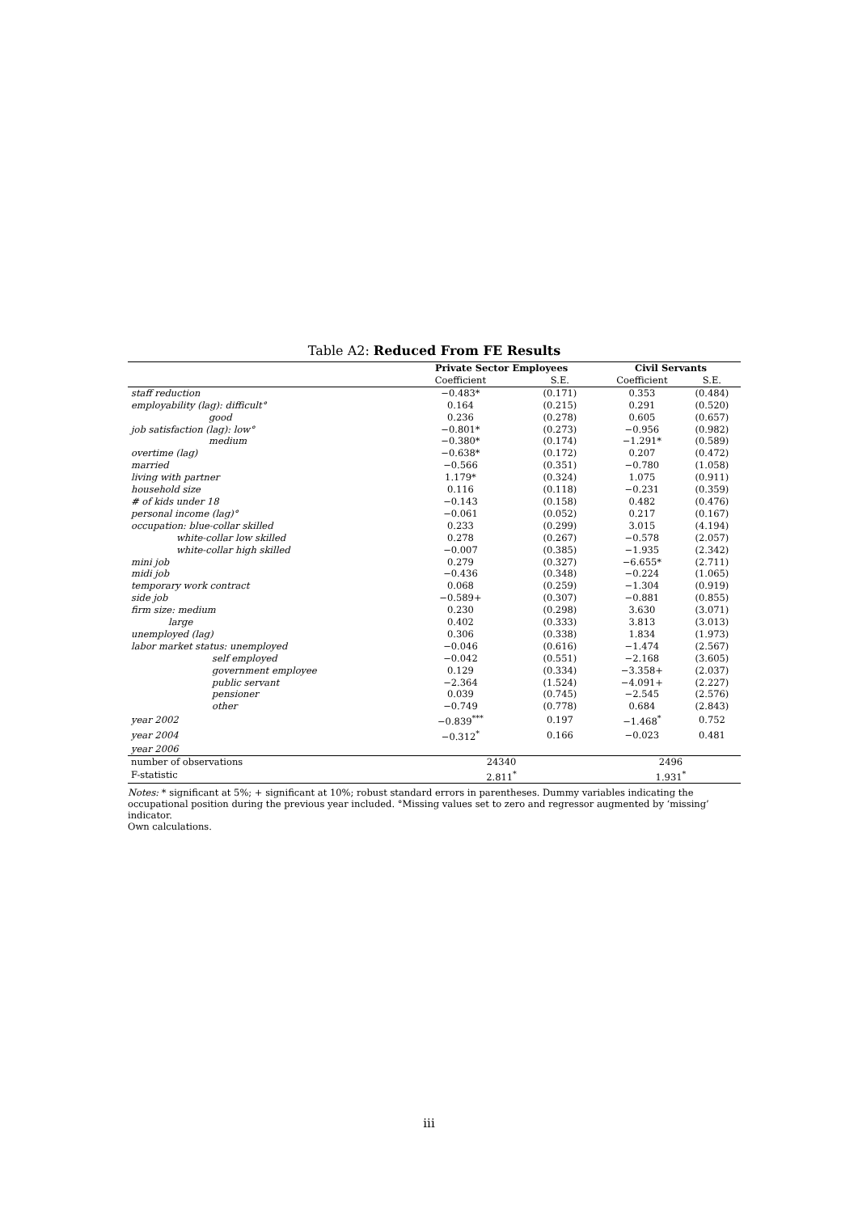Table A2: Reduced From FE Results
| | Private Sector Employees | | Civil Servants | |
| --- | --- | --- | --- | --- |
| | Coefficient | S.E. | Coefficient | S.E. |
| staff reduction | −0.483* | (0.171) | 0.353 | (0.484) |
| employability (lag): difficult° | 0.164 | (0.215) | 0.291 | (0.520) |
| good | 0.236 | (0.278) | 0.605 | (0.657) |
| job satisfaction (lag): low° | −0.801* | (0.273) | −0.956 | (0.982) |
| medium | −0.380* | (0.174) | −1.291* | (0.589) |
| overtime (lag) | −0.638* | (0.172) | 0.207 | (0.472) |
| married | −0.566 | (0.351) | −0.780 | (1.058) |
| living with partner | 1.179* | (0.324) | 1.075 | (0.911) |
| household size | 0.116 | (0.118) | −0.231 | (0.359) |
| # of kids under 18 | −0.143 | (0.158) | 0.482 | (0.476) |
| personal income (lag)° | −0.061 | (0.052) | 0.217 | (0.167) |
| occupation: blue-collar skilled | 0.233 | (0.299) | 3.015 | (4.194) |
| white-collar low skilled | 0.278 | (0.267) | −0.578 | (2.057) |
| white-collar high skilled | −0.007 | (0.385) | −1.935 | (2.342) |
| mini job | 0.279 | (0.327) | −6.655* | (2.711) |
| midi job | −0.436 | (0.348) | −0.224 | (1.065) |
| temporary work contract | 0.068 | (0.259) | −1.304 | (0.919) |
| side job | −0.589+ | (0.307) | −0.881 | (0.855) |
| firm size: medium | 0.230 | (0.298) | 3.630 | (3.071) |
| large | 0.402 | (0.333) | 3.813 | (3.013) |
| unemployed (lag) | 0.306 | (0.338) | 1.834 | (1.973) |
| labor market status: unemployed | −0.046 | (0.616) | −1.474 | (2.567) |
| self employed | −0.042 | (0.551) | −2.168 | (3.605) |
| government employee | 0.129 | (0.334) | −3.358+ | (2.037) |
| public servant | −2.364 | (1.524) | −4.091+ | (2.227) |
| pensioner | 0.039 | (0.745) | −2.545 | (2.576) |
| other | −0.749 | (0.778) | 0.684 | (2.843) |
| year 2002 | −0.839<sup>***</sup> | 0.197 | −1.468<sup>*</sup> | 0.752 |
| year 2004 | −0.312<sup>*</sup> | 0.166 | −0.023 | 0.481 |
| year 2006 | | | | |
| number of observations | 24340 | | 2496 | |
| F-statistic | 2.811<sup>*</sup> | | 1.931<sup>*</sup> | |
Notes: * significant at 5%; + significant at 10%; robust standard errors in parentheses. Dummy variables indicating the occupational position during the previous year included. °Missing values set to zero and regressor augmented by ‘missing’ indicator.
Own calculations.
iii